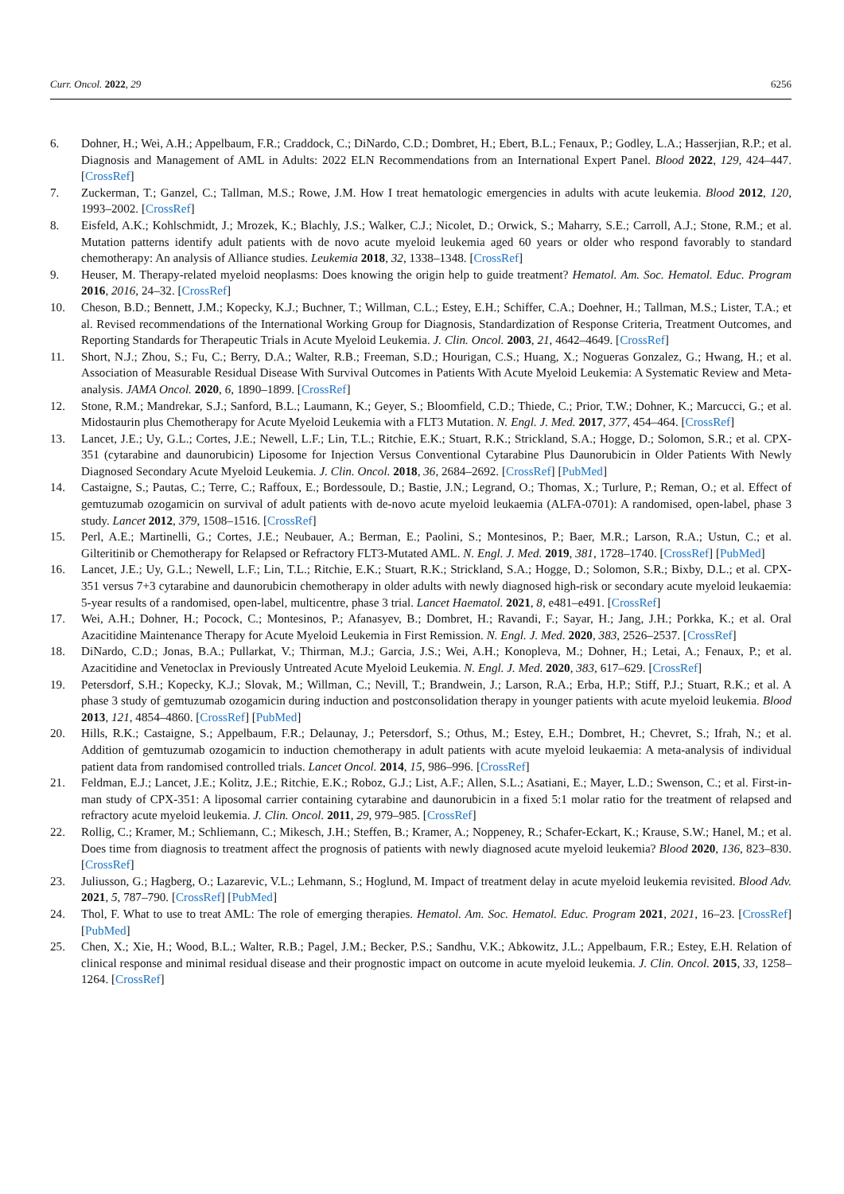Curr. Oncol. 2022, 29 6256
6. Dohner, H.; Wei, A.H.; Appelbaum, F.R.; Craddock, C.; DiNardo, C.D.; Dombret, H.; Ebert, B.L.; Fenaux, P.; Godley, L.A.; Hasserjian, R.P.; et al. Diagnosis and Management of AML in Adults: 2022 ELN Recommendations from an International Expert Panel. Blood 2022, 129, 424–447. [CrossRef]
7. Zuckerman, T.; Ganzel, C.; Tallman, M.S.; Rowe, J.M. How I treat hematologic emergencies in adults with acute leukemia. Blood 2012, 120, 1993–2002. [CrossRef]
8. Eisfeld, A.K.; Kohlschmidt, J.; Mrozek, K.; Blachly, J.S.; Walker, C.J.; Nicolet, D.; Orwick, S.; Maharry, S.E.; Carroll, A.J.; Stone, R.M.; et al. Mutation patterns identify adult patients with de novo acute myeloid leukemia aged 60 years or older who respond favorably to standard chemotherapy: An analysis of Alliance studies. Leukemia 2018, 32, 1338–1348. [CrossRef]
9. Heuser, M. Therapy-related myeloid neoplasms: Does knowing the origin help to guide treatment? Hematol. Am. Soc. Hematol. Educ. Program 2016, 2016, 24–32. [CrossRef]
10. Cheson, B.D.; Bennett, J.M.; Kopecky, K.J.; Buchner, T.; Willman, C.L.; Estey, E.H.; Schiffer, C.A.; Doehner, H.; Tallman, M.S.; Lister, T.A.; et al. Revised recommendations of the International Working Group for Diagnosis, Standardization of Response Criteria, Treatment Outcomes, and Reporting Standards for Therapeutic Trials in Acute Myeloid Leukemia. J. Clin. Oncol. 2003, 21, 4642–4649. [CrossRef]
11. Short, N.J.; Zhou, S.; Fu, C.; Berry, D.A.; Walter, R.B.; Freeman, S.D.; Hourigan, C.S.; Huang, X.; Nogueras Gonzalez, G.; Hwang, H.; et al. Association of Measurable Residual Disease With Survival Outcomes in Patients With Acute Myeloid Leukemia: A Systematic Review and Meta-analysis. JAMA Oncol. 2020, 6, 1890–1899. [CrossRef]
12. Stone, R.M.; Mandrekar, S.J.; Sanford, B.L.; Laumann, K.; Geyer, S.; Bloomfield, C.D.; Thiede, C.; Prior, T.W.; Dohner, K.; Marcucci, G.; et al. Midostaurin plus Chemotherapy for Acute Myeloid Leukemia with a FLT3 Mutation. N. Engl. J. Med. 2017, 377, 454–464. [CrossRef]
13. Lancet, J.E.; Uy, G.L.; Cortes, J.E.; Newell, L.F.; Lin, T.L.; Ritchie, E.K.; Stuart, R.K.; Strickland, S.A.; Hogge, D.; Solomon, S.R.; et al. CPX-351 (cytarabine and daunorubicin) Liposome for Injection Versus Conventional Cytarabine Plus Daunorubicin in Older Patients With Newly Diagnosed Secondary Acute Myeloid Leukemia. J. Clin. Oncol. 2018, 36, 2684–2692. [CrossRef] [PubMed]
14. Castaigne, S.; Pautas, C.; Terre, C.; Raffoux, E.; Bordessoule, D.; Bastie, J.N.; Legrand, O.; Thomas, X.; Turlure, P.; Reman, O.; et al. Effect of gemtuzumab ozogamicin on survival of adult patients with de-novo acute myeloid leukaemia (ALFA-0701): A randomised, open-label, phase 3 study. Lancet 2012, 379, 1508–1516. [CrossRef]
15. Perl, A.E.; Martinelli, G.; Cortes, J.E.; Neubauer, A.; Berman, E.; Paolini, S.; Montesinos, P.; Baer, M.R.; Larson, R.A.; Ustun, C.; et al. Gilteritinib or Chemotherapy for Relapsed or Refractory FLT3-Mutated AML. N. Engl. J. Med. 2019, 381, 1728–1740. [CrossRef] [PubMed]
16. Lancet, J.E.; Uy, G.L.; Newell, L.F.; Lin, T.L.; Ritchie, E.K.; Stuart, R.K.; Strickland, S.A.; Hogge, D.; Solomon, S.R.; Bixby, D.L.; et al. CPX-351 versus 7+3 cytarabine and daunorubicin chemotherapy in older adults with newly diagnosed high-risk or secondary acute myeloid leukaemia: 5-year results of a randomised, open-label, multicentre, phase 3 trial. Lancet Haematol. 2021, 8, e481–e491. [CrossRef]
17. Wei, A.H.; Dohner, H.; Pocock, C.; Montesinos, P.; Afanasyev, B.; Dombret, H.; Ravandi, F.; Sayar, H.; Jang, J.H.; Porkka, K.; et al. Oral Azacitidine Maintenance Therapy for Acute Myeloid Leukemia in First Remission. N. Engl. J. Med. 2020, 383, 2526–2537. [CrossRef]
18. DiNardo, C.D.; Jonas, B.A.; Pullarkat, V.; Thirman, M.J.; Garcia, J.S.; Wei, A.H.; Konopleva, M.; Dohner, H.; Letai, A.; Fenaux, P.; et al. Azacitidine and Venetoclax in Previously Untreated Acute Myeloid Leukemia. N. Engl. J. Med. 2020, 383, 617–629. [CrossRef]
19. Petersdorf, S.H.; Kopecky, K.J.; Slovak, M.; Willman, C.; Nevill, T.; Brandwein, J.; Larson, R.A.; Erba, H.P.; Stiff, P.J.; Stuart, R.K.; et al. A phase 3 study of gemtuzumab ozogamicin during induction and postconsolidation therapy in younger patients with acute myeloid leukemia. Blood 2013, 121, 4854–4860. [CrossRef] [PubMed]
20. Hills, R.K.; Castaigne, S.; Appelbaum, F.R.; Delaunay, J.; Petersdorf, S.; Othus, M.; Estey, E.H.; Dombret, H.; Chevret, S.; Ifrah, N.; et al. Addition of gemtuzumab ozogamicin to induction chemotherapy in adult patients with acute myeloid leukaemia: A meta-analysis of individual patient data from randomised controlled trials. Lancet Oncol. 2014, 15, 986–996. [CrossRef]
21. Feldman, E.J.; Lancet, J.E.; Kolitz, J.E.; Ritchie, E.K.; Roboz, G.J.; List, A.F.; Allen, S.L.; Asatiani, E.; Mayer, L.D.; Swenson, C.; et al. First-in-man study of CPX-351: A liposomal carrier containing cytarabine and daunorubicin in a fixed 5:1 molar ratio for the treatment of relapsed and refractory acute myeloid leukemia. J. Clin. Oncol. 2011, 29, 979–985. [CrossRef]
22. Rollig, C.; Kramer, M.; Schliemann, C.; Mikesch, J.H.; Steffen, B.; Kramer, A.; Noppeney, R.; Schafer-Eckart, K.; Krause, S.W.; Hanel, M.; et al. Does time from diagnosis to treatment affect the prognosis of patients with newly diagnosed acute myeloid leukemia? Blood 2020, 136, 823–830. [CrossRef]
23. Juliusson, G.; Hagberg, O.; Lazarevic, V.L.; Lehmann, S.; Hoglund, M. Impact of treatment delay in acute myeloid leukemia revisited. Blood Adv. 2021, 5, 787–790. [CrossRef] [PubMed]
24. Thol, F. What to use to treat AML: The role of emerging therapies. Hematol. Am. Soc. Hematol. Educ. Program 2021, 2021, 16–23. [CrossRef] [PubMed]
25. Chen, X.; Xie, H.; Wood, B.L.; Walter, R.B.; Pagel, J.M.; Becker, P.S.; Sandhu, V.K.; Abkowitz, J.L.; Appelbaum, F.R.; Estey, E.H. Relation of clinical response and minimal residual disease and their prognostic impact on outcome in acute myeloid leukemia. J. Clin. Oncol. 2015, 33, 1258–1264. [CrossRef]